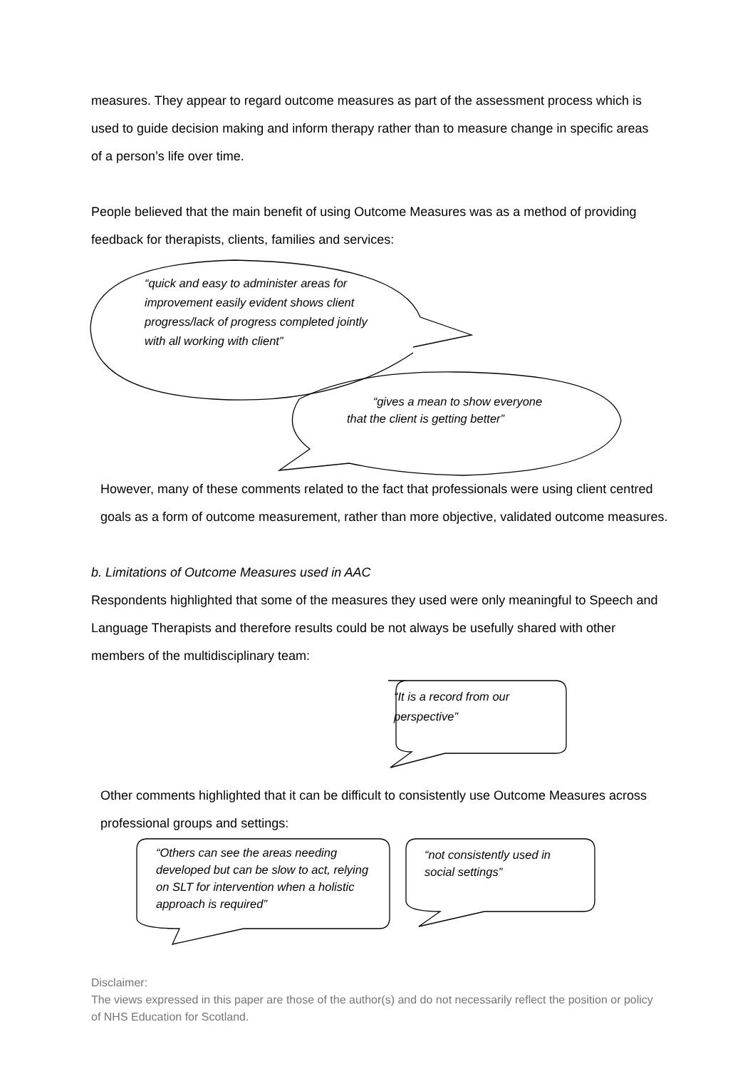measures. They appear to regard outcome measures as part of the assessment process which is used to guide decision making and inform therapy rather than to measure change in specific areas of a person’s life over time.
People believed that the main benefit of using Outcome Measures was as a method of providing feedback for therapists, clients, families and services:
“quick and easy to administer areas for improvement easily evident shows client progress/lack of progress completed jointly with all working with client”
“gives a mean to show everyone that the client is getting better”
However, many of these comments related to the fact that professionals were using client centred goals as a form of outcome measurement, rather than more objective, validated outcome measures.
b. Limitations of Outcome Measures used in AAC
Respondents highlighted that some of the measures they used were only meaningful to Speech and Language Therapists and therefore results could be not always be usefully shared with other members of the multidisciplinary team:
“It is a record from our perspective”
Other comments highlighted that it can be difficult to consistently use Outcome Measures across professional groups and settings:
“Others can see the areas needing developed but can be slow to act, relying on SLT for intervention when a holistic approach is required”
“not consistently used in social settings”
Disclaimer:
The views expressed in this paper are those of the author(s) and do not necessarily reflect the position or policy of NHS Education for Scotland.